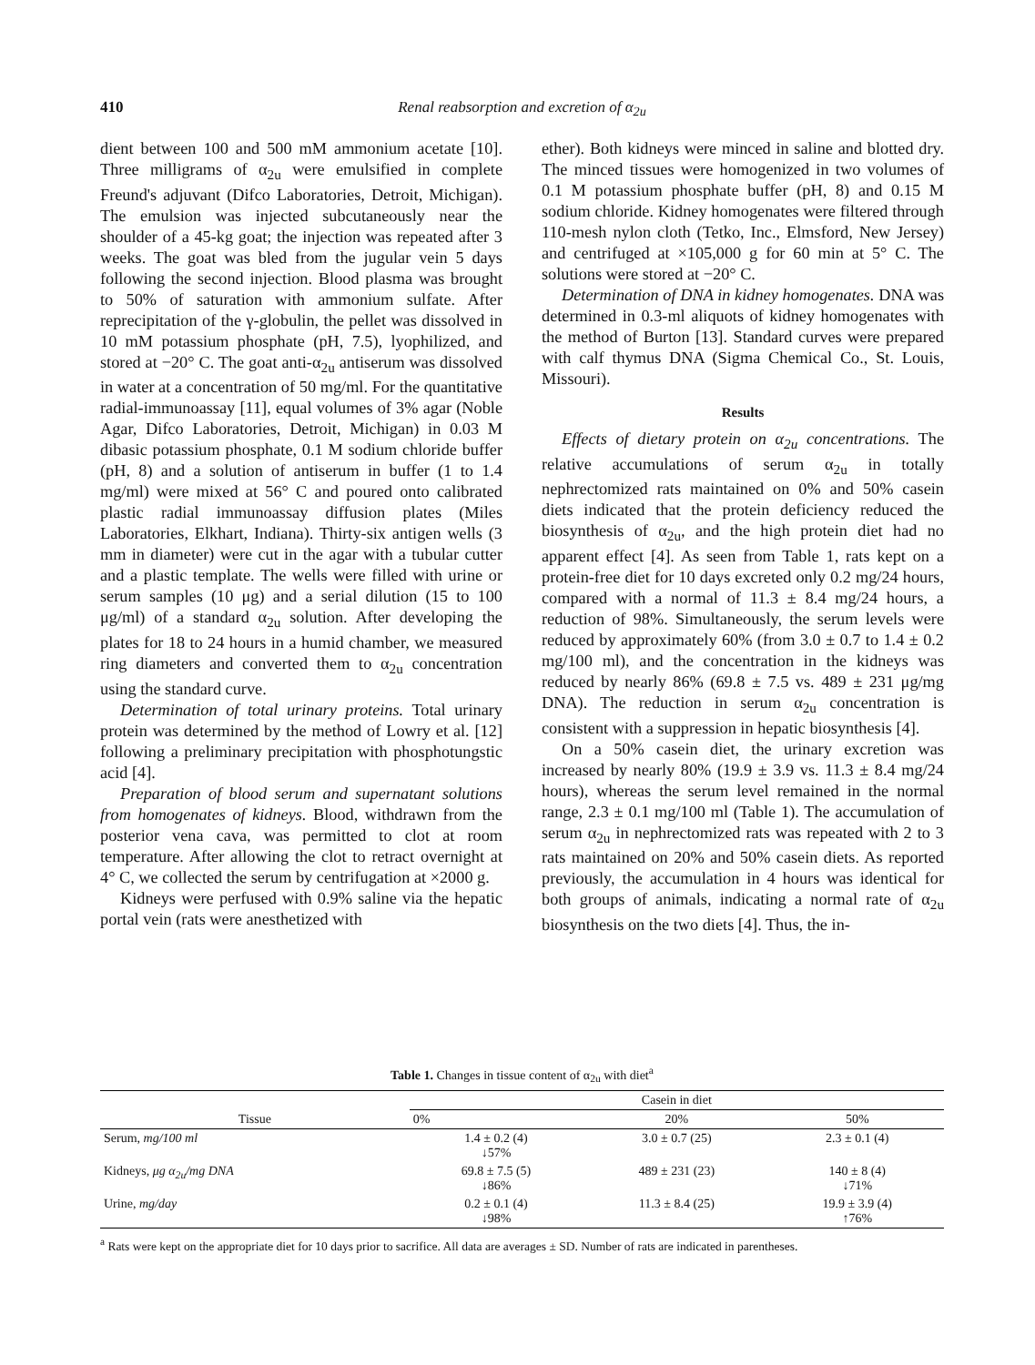410 Renal reabsorption and excretion of α<sub>2u</sub>
dient between 100 and 500 mM ammonium acetate [10]. Three milligrams of α<sub>2u</sub> were emulsified in complete Freund's adjuvant (Difco Laboratories, Detroit, Michigan). The emulsion was injected subcutaneously near the shoulder of a 45-kg goat; the injection was repeated after 3 weeks. The goat was bled from the jugular vein 5 days following the second injection. Blood plasma was brought to 50% of saturation with ammonium sulfate. After reprecipitation of the γ-globulin, the pellet was dissolved in 10 mM potassium phosphate (pH, 7.5), lyophilized, and stored at −20° C. The goat anti-α<sub>2u</sub> antiserum was dissolved in water at a concentration of 50 mg/ml. For the quantitative radial-immunoassay [11], equal volumes of 3% agar (Noble Agar, Difco Laboratories, Detroit, Michigan) in 0.03 M dibasic potassium phosphate, 0.1 M sodium chloride buffer (pH, 8) and a solution of antiserum in buffer (1 to 1.4 mg/ml) were mixed at 56° C and poured onto calibrated plastic radial immunoassay diffusion plates (Miles Laboratories, Elkhart, Indiana). Thirty-six antigen wells (3 mm in diameter) were cut in the agar with a tubular cutter and a plastic template. The wells were filled with urine or serum samples (10 μg) and a serial dilution (15 to 100 μg/ml) of a standard α<sub>2u</sub> solution. After developing the plates for 18 to 24 hours in a humid chamber, we measured ring diameters and converted them to α<sub>2u</sub> concentration using the standard curve.
Determination of total urinary proteins. Total urinary protein was determined by the method of Lowry et al. [12] following a preliminary precipitation with phosphotungstic acid [4].
Preparation of blood serum and supernatant solutions from homogenates of kidneys. Blood, withdrawn from the posterior vena cava, was permitted to clot at room temperature. After allowing the clot to retract overnight at 4° C, we collected the serum by centrifugation at ×2000 g.
Kidneys were perfused with 0.9% saline via the hepatic portal vein (rats were anesthetized with
ether). Both kidneys were minced in saline and blotted dry. The minced tissues were homogenized in two volumes of 0.1 M potassium phosphate buffer (pH, 8) and 0.15 M sodium chloride. Kidney homogenates were filtered through 110-mesh nylon cloth (Tetko, Inc., Elmsford, New Jersey) and centrifuged at ×105,000 g for 60 min at 5° C. The solutions were stored at −20° C.
Determination of DNA in kidney homogenates. DNA was determined in 0.3-ml aliquots of kidney homogenates with the method of Burton [13]. Standard curves were prepared with calf thymus DNA (Sigma Chemical Co., St. Louis, Missouri).
Results
Effects of dietary protein on α<sub>2u</sub> concentrations. The relative accumulations of serum α<sub>2u</sub> in totally nephrectomized rats maintained on 0% and 50% casein diets indicated that the protein deficiency reduced the biosynthesis of α<sub>2u</sub>, and the high protein diet had no apparent effect [4]. As seen from Table 1, rats kept on a protein-free diet for 10 days excreted only 0.2 mg/24 hours, compared with a normal of 11.3 ± 8.4 mg/24 hours, a reduction of 98%. Simultaneously, the serum levels were reduced by approximately 60% (from 3.0 ± 0.7 to 1.4 ± 0.2 mg/100 ml), and the concentration in the kidneys was reduced by nearly 86% (69.8 ± 7.5 vs. 489 ± 231 μg/mg DNA). The reduction in serum α<sub>2u</sub> concentration is consistent with a suppression in hepatic biosynthesis [4].
On a 50% casein diet, the urinary excretion was increased by nearly 80% (19.9 ± 3.9 vs. 11.3 ± 8.4 mg/24 hours), whereas the serum level remained in the normal range, 2.3 ± 0.1 mg/100 ml (Table 1). The accumulation of serum α<sub>2u</sub> in nephrectomized rats was repeated with 2 to 3 rats maintained on 20% and 50% casein diets. As reported previously, the accumulation in 4 hours was identical for both groups of animals, indicating a normal rate of α<sub>2u</sub> biosynthesis on the two diets [4]. Thus, the in-
Table 1. Changes in tissue content of α<sub>2u</sub> with diet<sup>a</sup>
| Tissue | Casein in diet | | |
| --- | --- | --- | --- |
| | 0% | 20% | 50% |
| Serum, mg/100 ml | 1.4 ± 0.2 (4) ↓57% | 3.0 ± 0.7 (25) | 2.3 ± 0.1 (4) |
| Kidneys, μg α<sub>2u</sub>/mg DNA | 69.8 ± 7.5 (5) ↓86% | 489 ± 231 (23) | 140 ± 8 (4) ↓71% |
| Urine, mg/day | 0.2 ± 0.1 (4) ↓98% | 11.3 ± 8.4 (25) | 19.9 ± 3.9 (4) ↑76% |
<sup>a</sup> Rats were kept on the appropriate diet for 10 days prior to sacrifice. All data are averages ± SD. Number of rats are indicated in parentheses.